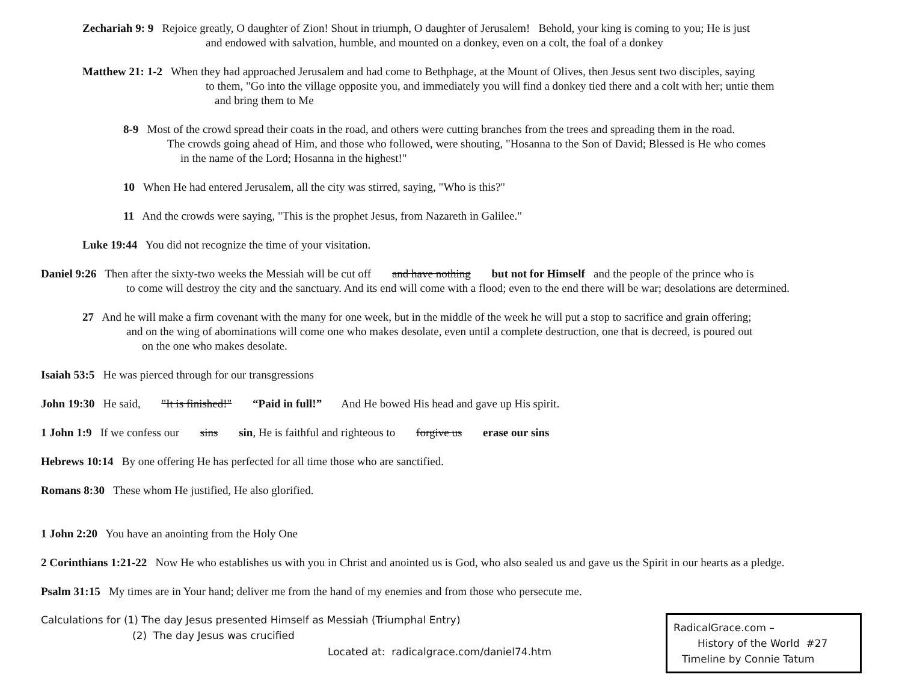Zechariah 9: 9 Rejoice greatly, O daughter of Zion! Shout in triumph, O daughter of Jerusalem! Behold, your king is coming to you; He is just
and endowed with salvation, humble, and mounted on a donkey, even on a colt, the foal of a donkey
Matthew 21: 1-2 When they had approached Jerusalem and had come to Bethphage, at the Mount of Olives, then Jesus sent two disciples, saying
to them, "Go into the village opposite you, and immediately you will find a donkey tied there and a colt with her; untie them
and bring them to Me
8-9 Most of the crowd spread their coats in the road, and others were cutting branches from the trees and spreading them in the road.
The crowds going ahead of Him, and those who followed, were shouting, "Hosanna to the Son of David; Blessed is He who comes
in the name of the Lord; Hosanna in the highest!"
10 When He had entered Jerusalem, all the city was stirred, saying, "Who is this?"
11 And the crowds were saying, "This is the prophet Jesus, from Nazareth in Galilee."
Luke 19:44 You did not recognize the time of your visitation.
Daniel 9:26 Then after the sixty-two weeks the Messiah will be cut off and have nothing but not for Himself and the people of the prince who is
to come will destroy the city and the sanctuary. And its end will come with a flood; even to the end there will be war; desolations are determined.
27 And he will make a firm covenant with the many for one week, but in the middle of the week he will put a stop to sacrifice and grain offering;
and on the wing of abominations will come one who makes desolate, even until a complete destruction, one that is decreed, is poured out
on the one who makes desolate.
Isaiah 53:5 He was pierced through for our transgressions
John 19:30 He said, "It is finished!" “Paid in full!” And He bowed His head and gave up His spirit.
1 John 1:9 If we confess our sins sin, He is faithful and righteous to forgive us erase our sins
Hebrews 10:14 By one offering He has perfected for all time those who are sanctified.
Romans 8:30 These whom He justified, He also glorified.
1 John 2:20 You have an anointing from the Holy One
2 Corinthians 1:21-22 Now He who establishes us with you in Christ and anointed us is God, who also sealed us and gave us the Spirit in our hearts as a pledge.
Psalm 31:15 My times are in Your hand; deliver me from the hand of my enemies and from those who persecute me.
Calculations for (1) The day Jesus presented Himself as Messiah (Triumphal Entry)
(2) The day Jesus was crucified
Located at: radicalgrace.com/daniel74.htm
RadicalGrace.com –
History of the World #27
Timeline by Connie Tatum